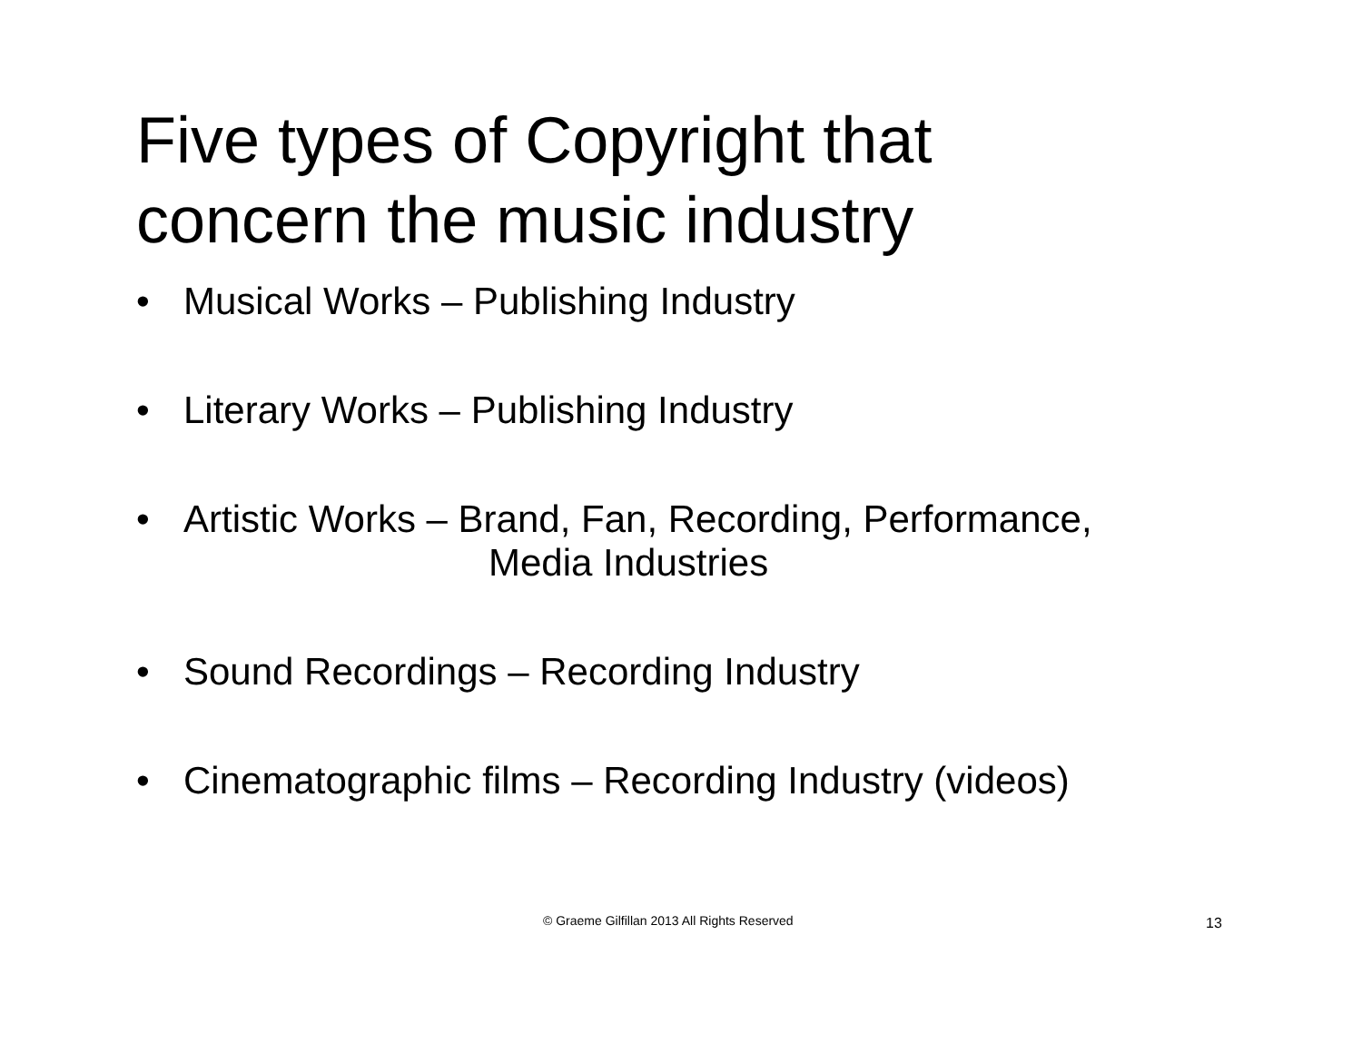Five types of Copyright that
concern the music industry
• Musical Works – Publishing Industry
• Literary Works – Publishing Industry
• Artistic Works – Brand, Fan, Recording, Performance,
Media Industries
• Sound Recordings – Recording Industry
• Cinematographic films – Recording Industry (videos)
© Graeme Gilfillan 2013 All Rights Reserved 13